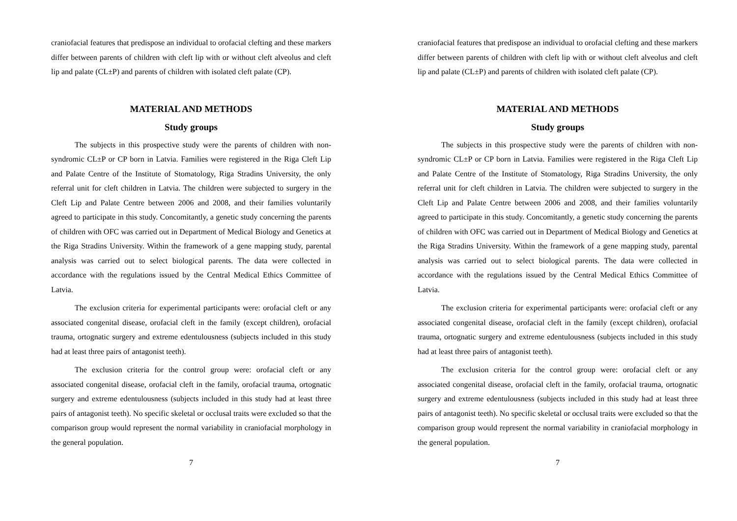craniofacial features that predispose an individual to orofacial clefting and these markers differ between parents of children with cleft lip with or without cleft alveolus and cleft lip and palate (CL±P) and parents of children with isolated cleft palate (CP).
MATERIAL AND METHODS
Study groups
The subjects in this prospective study were the parents of children with non-syndromic CL±P or CP born in Latvia. Families were registered in the Riga Cleft Lip and Palate Centre of the Institute of Stomatology, Riga Stradins University, the only referral unit for cleft children in Latvia. The children were subjected to surgery in the Cleft Lip and Palate Centre between 2006 and 2008, and their families voluntarily agreed to participate in this study. Concomitantly, a genetic study concerning the parents of children with OFC was carried out in Department of Medical Biology and Genetics at the Riga Stradins University. Within the framework of a gene mapping study, parental analysis was carried out to select biological parents. The data were collected in accordance with the regulations issued by the Central Medical Ethics Committee of Latvia.
The exclusion criteria for experimental participants were: orofacial cleft or any associated congenital disease, orofacial cleft in the family (except children), orofacial trauma, ortognatic surgery and extreme edentulousness (subjects included in this study had at least three pairs of antagonist teeth).
The exclusion criteria for the control group were: orofacial cleft or any associated congenital disease, orofacial cleft in the family, orofacial trauma, ortognatic surgery and extreme edentulousness (subjects included in this study had at least three pairs of antagonist teeth). No specific skeletal or occlusal traits were excluded so that the comparison group would represent the normal variability in craniofacial morphology in the general population.
7
craniofacial features that predispose an individual to orofacial clefting and these markers differ between parents of children with cleft lip with or without cleft alveolus and cleft lip and palate (CL±P) and parents of children with isolated cleft palate (CP).
MATERIAL AND METHODS
Study groups
The subjects in this prospective study were the parents of children with non-syndromic CL±P or CP born in Latvia. Families were registered in the Riga Cleft Lip and Palate Centre of the Institute of Stomatology, Riga Stradins University, the only referral unit for cleft children in Latvia. The children were subjected to surgery in the Cleft Lip and Palate Centre between 2006 and 2008, and their families voluntarily agreed to participate in this study. Concomitantly, a genetic study concerning the parents of children with OFC was carried out in Department of Medical Biology and Genetics at the Riga Stradins University. Within the framework of a gene mapping study, parental analysis was carried out to select biological parents. The data were collected in accordance with the regulations issued by the Central Medical Ethics Committee of Latvia.
The exclusion criteria for experimental participants were: orofacial cleft or any associated congenital disease, orofacial cleft in the family (except children), orofacial trauma, ortognatic surgery and extreme edentulousness (subjects included in this study had at least three pairs of antagonist teeth).
The exclusion criteria for the control group were: orofacial cleft or any associated congenital disease, orofacial cleft in the family, orofacial trauma, ortognatic surgery and extreme edentulousness (subjects included in this study had at least three pairs of antagonist teeth). No specific skeletal or occlusal traits were excluded so that the comparison group would represent the normal variability in craniofacial morphology in the general population.
7